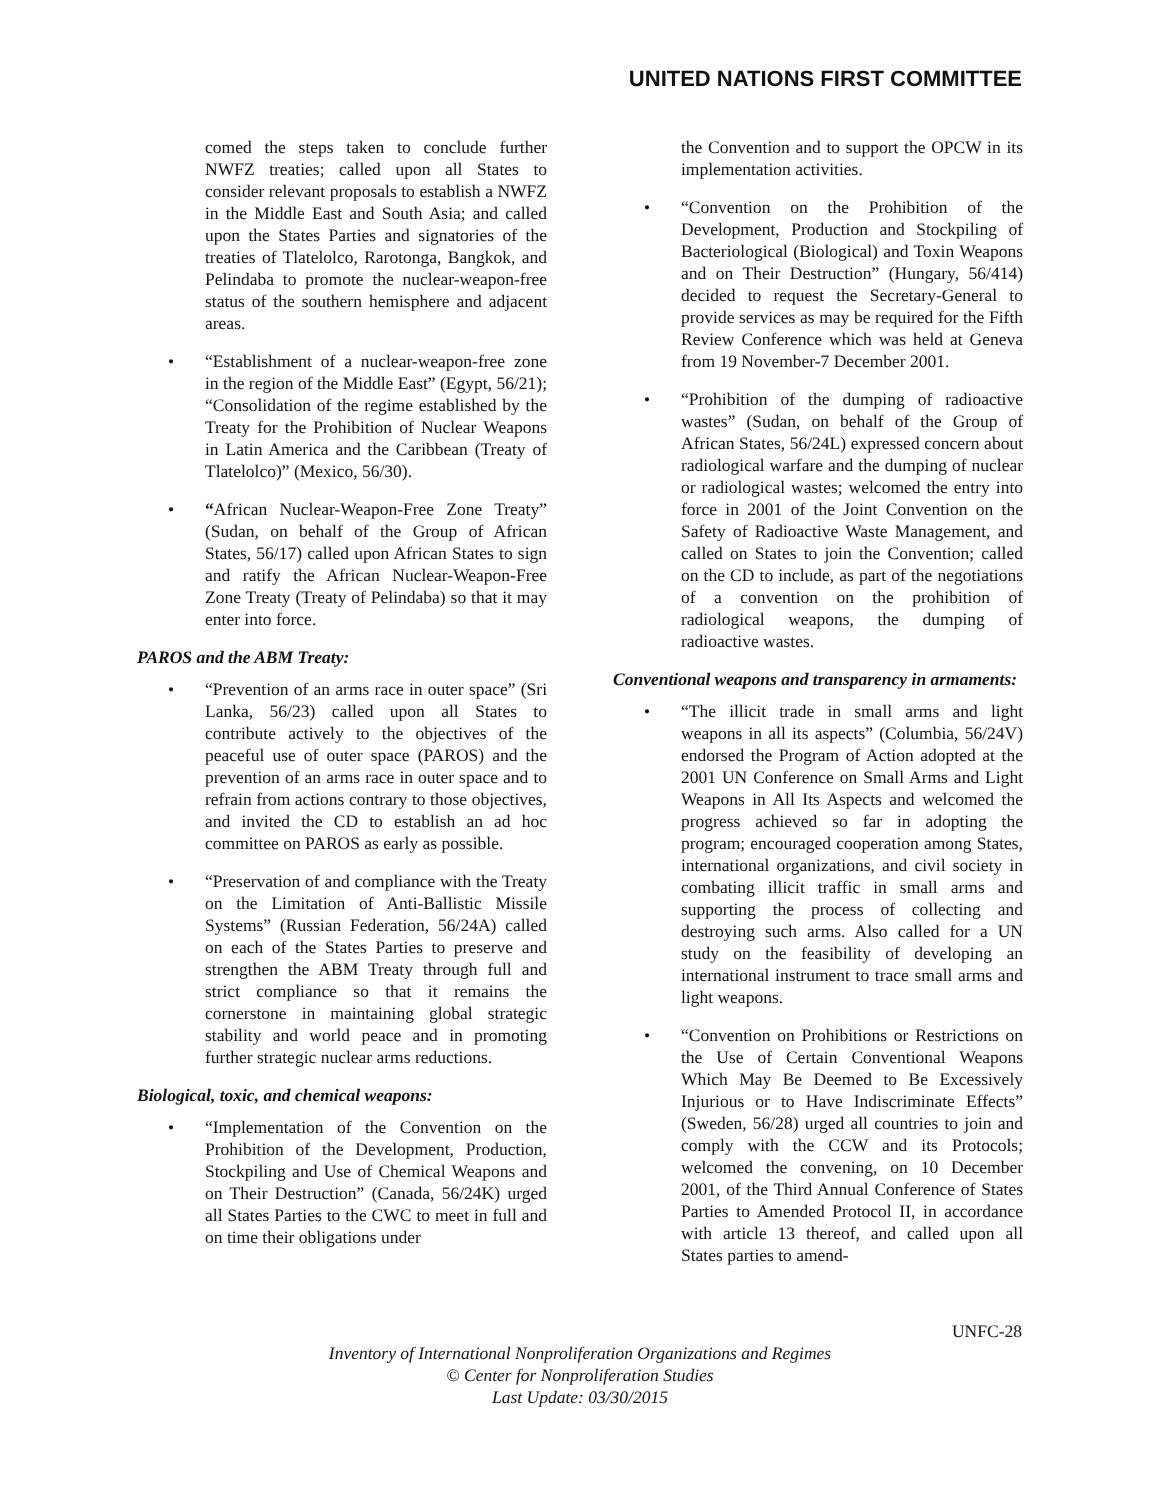UNITED NATIONS FIRST COMMITTEE
comed the steps taken to conclude further NWFZ treaties; called upon all States to consider relevant proposals to establish a NWFZ in the Middle East and South Asia; and called upon the States Parties and signatories of the treaties of Tlatelolco, Rarotonga, Bangkok, and Pelindaba to promote the nuclear-weapon-free status of the southern hemisphere and adjacent areas.
• “Establishment of a nuclear-weapon-free zone in the region of the Middle East” (Egypt, 56/21); “Consolidation of the regime established by the Treaty for the Prohibition of Nuclear Weapons in Latin America and the Caribbean (Treaty of Tlatelolco)” (Mexico, 56/30).
• “African Nuclear-Weapon-Free Zone Treaty” (Sudan, on behalf of the Group of African States, 56/17) called upon African States to sign and ratify the African Nuclear-Weapon-Free Zone Treaty (Treaty of Pelindaba) so that it may enter into force.
PAROS and the ABM Treaty:
• “Prevention of an arms race in outer space” (Sri Lanka, 56/23) called upon all States to contribute actively to the objectives of the peaceful use of outer space (PAROS) and the prevention of an arms race in outer space and to refrain from actions contrary to those objectives, and invited the CD to establish an ad hoc committee on PAROS as early as possible.
• “Preservation of and compliance with the Treaty on the Limitation of Anti-Ballistic Missile Systems” (Russian Federation, 56/24A) called on each of the States Parties to preserve and strengthen the ABM Treaty through full and strict compliance so that it remains the cornerstone in maintaining global strategic stability and world peace and in promoting further strategic nuclear arms reductions.
Biological, toxic, and chemical weapons:
• “Implementation of the Convention on the Prohibition of the Development, Production, Stockpiling and Use of Chemical Weapons and on Their Destruction” (Canada, 56/24K) urged all States Parties to the CWC to meet in full and on time their obligations under
the Convention and to support the OPCW in its implementation activities.
• “Convention on the Prohibition of the Development, Production and Stockpiling of Bacteriological (Biological) and Toxin Weapons and on Their Destruction” (Hungary, 56/414) decided to request the Secretary-General to provide services as may be required for the Fifth Review Conference which was held at Geneva from 19 November-7 December 2001.
• “Prohibition of the dumping of radioactive wastes” (Sudan, on behalf of the Group of African States, 56/24L) expressed concern about radiological warfare and the dumping of nuclear or radiological wastes; welcomed the entry into force in 2001 of the Joint Convention on the Safety of Radioactive Waste Management, and called on States to join the Convention; called on the CD to include, as part of the negotiations of a convention on the prohibition of radiological weapons, the dumping of radioactive wastes.
Conventional weapons and transparency in armaments:
• “The illicit trade in small arms and light weapons in all its aspects” (Columbia, 56/24V) endorsed the Program of Action adopted at the 2001 UN Conference on Small Arms and Light Weapons in All Its Aspects and welcomed the progress achieved so far in adopting the program; encouraged cooperation among States, international organizations, and civil society in combating illicit traffic in small arms and supporting the process of collecting and destroying such arms. Also called for a UN study on the feasibility of developing an international instrument to trace small arms and light weapons.
• “Convention on Prohibitions or Restrictions on the Use of Certain Conventional Weapons Which May Be Deemed to Be Excessively Injurious or to Have Indiscriminate Effects” (Sweden, 56/28) urged all countries to join and comply with the CCW and its Protocols; welcomed the convening, on 10 December 2001, of the Third Annual Conference of States Parties to Amended Protocol II, in accordance with article 13 thereof, and called upon all States parties to amend-
UNFC-28
Inventory of International Nonproliferation Organizations and Regimes
© Center for Nonproliferation Studies
Last Update: 03/30/2015